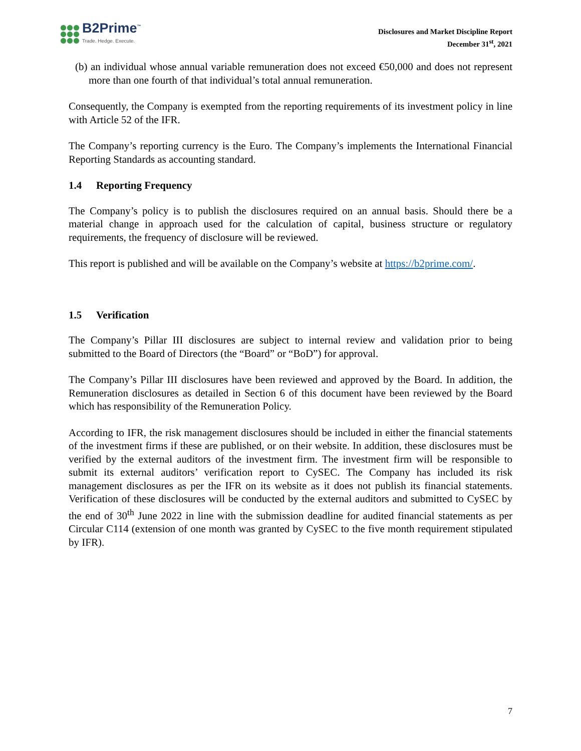B2Prime<sup>™</sup>
Trade. Hedge. Execute.
Disclosures and Market Discipline Report
December 31<sup>st</sup>, 2021
(b) an individual whose annual variable remuneration does not exceed €50,000 and does not represent more than one fourth of that individual’s total annual remuneration.
Consequently, the Company is exempted from the reporting requirements of its investment policy in line with Article 52 of the IFR.
The Company’s reporting currency is the Euro. The Company’s implements the International Financial Reporting Standards as accounting standard.
1.4 Reporting Frequency
The Company’s policy is to publish the disclosures required on an annual basis. Should there be a material change in approach used for the calculation of capital, business structure or regulatory requirements, the frequency of disclosure will be reviewed.
This report is published and will be available on the Company’s website at https://b2prime.com/.
1.5 Verification
The Company’s Pillar III disclosures are subject to internal review and validation prior to being submitted to the Board of Directors (the “Board” or “BoD”) for approval.
The Company’s Pillar III disclosures have been reviewed and approved by the Board. In addition, the Remuneration disclosures as detailed in Section 6 of this document have been reviewed by the Board which has responsibility of the Remuneration Policy.
According to IFR, the risk management disclosures should be included in either the financial statements of the investment firms if these are published, or on their website. In addition, these disclosures must be verified by the external auditors of the investment firm. The investment firm will be responsible to submit its external auditors’ verification report to CySEC. The Company has included its risk management disclosures as per the IFR on its website as it does not publish its financial statements. Verification of these disclosures will be conducted by the external auditors and submitted to CySEC by the end of 30<sup>th</sup> June 2022 in line with the submission deadline for audited financial statements as per Circular C114 (extension of one month was granted by CySEC to the five month requirement stipulated by IFR).
7